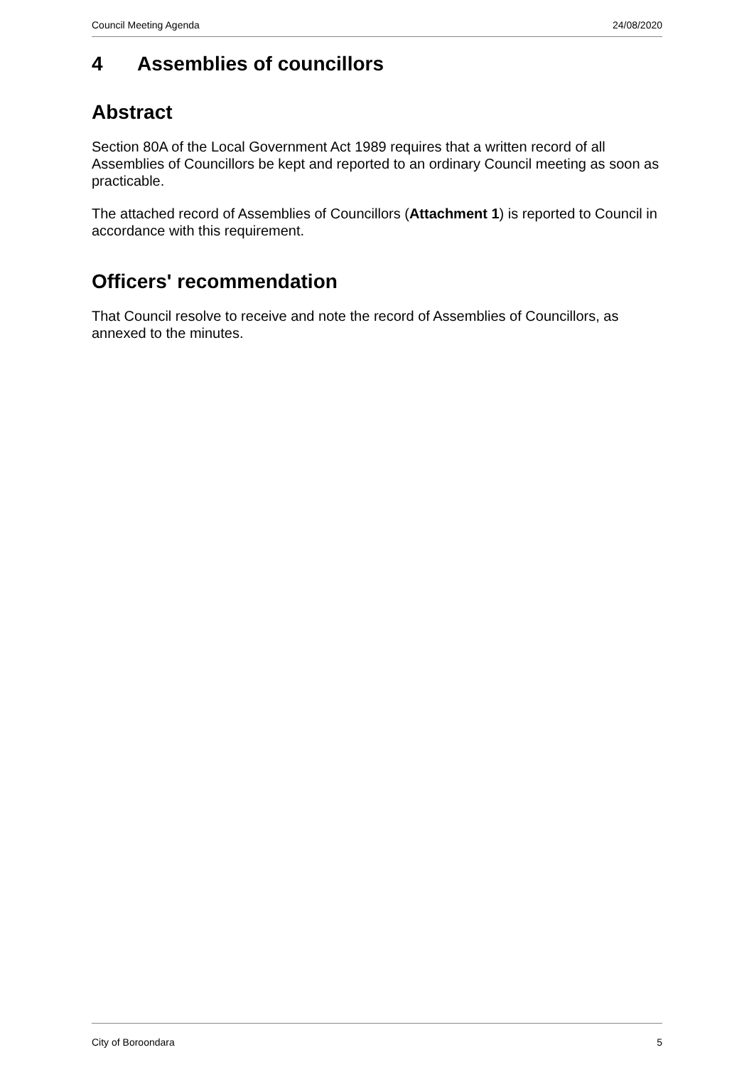Council Meeting Agenda 24/08/2020
4 Assemblies of councillors
Abstract
Section 80A of the Local Government Act 1989 requires that a written record of all Assemblies of Councillors be kept and reported to an ordinary Council meeting as soon as practicable.
The attached record of Assemblies of Councillors (Attachment 1) is reported to Council in accordance with this requirement.
Officers' recommendation
That Council resolve to receive and note the record of Assemblies of Councillors, as annexed to the minutes.
City of Boroondara 5